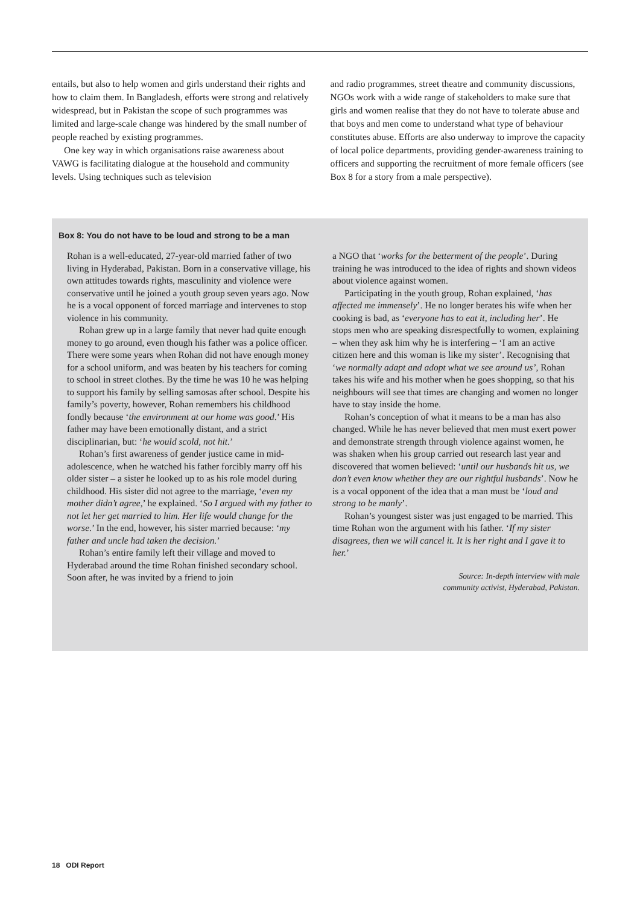entails, but also to help women and girls understand their rights and how to claim them. In Bangladesh, efforts were strong and relatively widespread, but in Pakistan the scope of such programmes was limited and large-scale change was hindered by the small number of people reached by existing programmes.
One key way in which organisations raise awareness about VAWG is facilitating dialogue at the household and community levels. Using techniques such as television
and radio programmes, street theatre and community discussions, NGOs work with a wide range of stakeholders to make sure that girls and women realise that they do not have to tolerate abuse and that boys and men come to understand what type of behaviour constitutes abuse. Efforts are also underway to improve the capacity of local police departments, providing gender-awareness training to officers and supporting the recruitment of more female officers (see Box 8 for a story from a male perspective).
Box 8: You do not have to be loud and strong to be a man
Rohan is a well-educated, 27-year-old married father of two living in Hyderabad, Pakistan. Born in a conservative village, his own attitudes towards rights, masculinity and violence were conservative until he joined a youth group seven years ago. Now he is a vocal opponent of forced marriage and intervenes to stop violence in his community.
Rohan grew up in a large family that never had quite enough money to go around, even though his father was a police officer. There were some years when Rohan did not have enough money for a school uniform, and was beaten by his teachers for coming to school in street clothes. By the time he was 10 he was helping to support his family by selling samosas after school. Despite his family’s poverty, however, Rohan remembers his childhood fondly because ‘the environment at our home was good.’ His father may have been emotionally distant, and a strict disciplinarian, but: ‘he would scold, not hit.’
Rohan’s first awareness of gender justice came in mid-adolescence, when he watched his father forcibly marry off his older sister – a sister he looked up to as his role model during childhood. His sister did not agree to the marriage, ‘even my mother didn’t agree,’ he explained. ‘So I argued with my father to not let her get married to him. Her life would change for the worse.’ In the end, however, his sister married because: ‘my father and uncle had taken the decision.’
Rohan’s entire family left their village and moved to Hyderabad around the time Rohan finished secondary school. Soon after, he was invited by a friend to join
a NGO that ‘works for the betterment of the people’. During training he was introduced to the idea of rights and shown videos about violence against women.
Participating in the youth group, Rohan explained, ‘has affected me immensely’. He no longer berates his wife when her cooking is bad, as ‘everyone has to eat it, including her’. He stops men who are speaking disrespectfully to women, explaining – when they ask him why he is interfering – ‘I am an active citizen here and this woman is like my sister’. Recognising that ‘we normally adapt and adopt what we see around us’, Rohan takes his wife and his mother when he goes shopping, so that his neighbours will see that times are changing and women no longer have to stay inside the home.
Rohan’s conception of what it means to be a man has also changed. While he has never believed that men must exert power and demonstrate strength through violence against women, he was shaken when his group carried out research last year and discovered that women believed: ‘until our husbands hit us, we don’t even know whether they are our rightful husbands’. Now he is a vocal opponent of the idea that a man must be ‘loud and strong to be manly’.
Rohan’s youngest sister was just engaged to be married. This time Rohan won the argument with his father. ‘If my sister disagrees, then we will cancel it. It is her right and I gave it to her.’
Source: In-depth interview with male
community activist, Hyderabad, Pakistan.
18 ODI Report